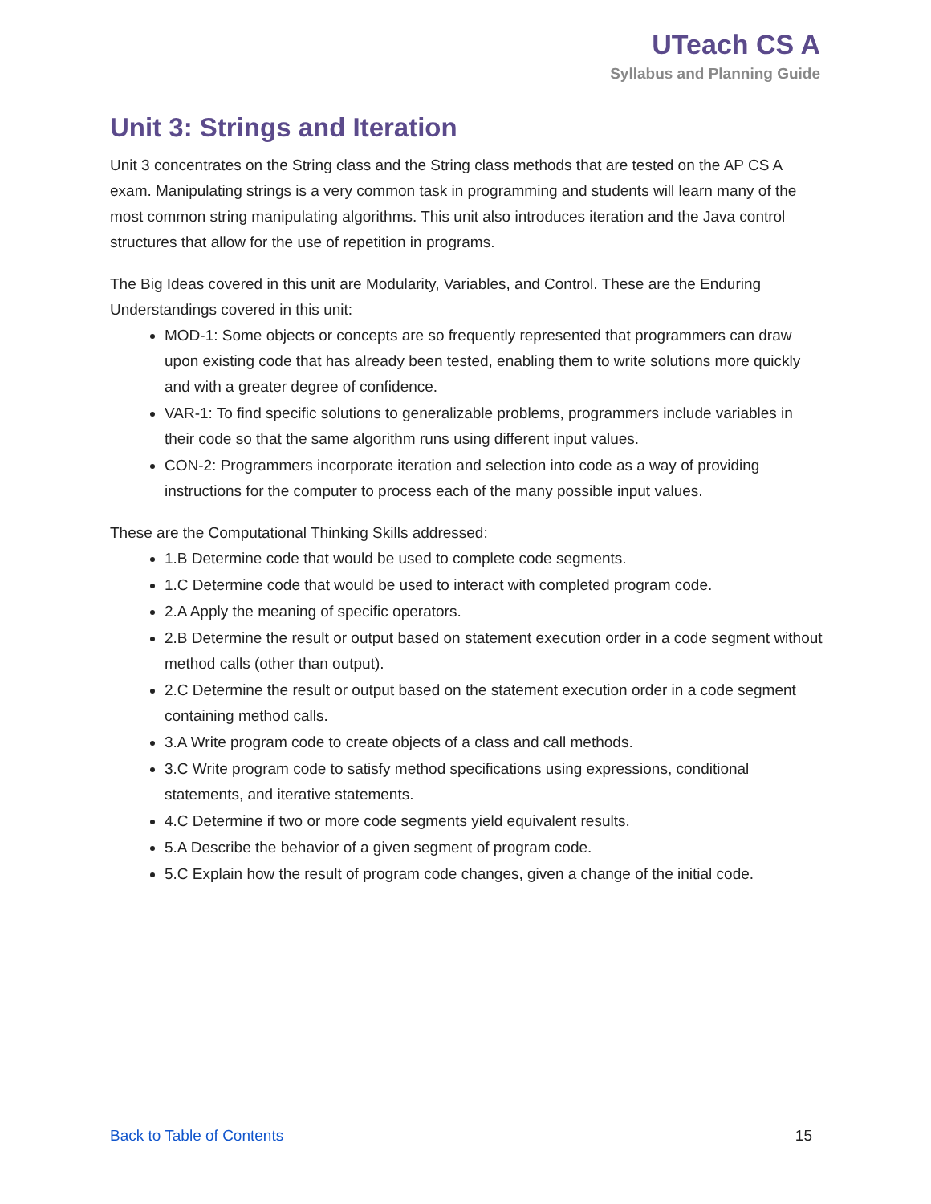UTeach CS A
Syllabus and Planning Guide
Unit 3: Strings and Iteration
Unit 3 concentrates on the String class and the String class methods that are tested on the AP CS A exam. Manipulating strings is a very common task in programming and students will learn many of the most common string manipulating algorithms. This unit also introduces iteration and the Java control structures that allow for the use of repetition in programs.
The Big Ideas covered in this unit are Modularity, Variables, and Control. These are the Enduring Understandings covered in this unit:
MOD-1: Some objects or concepts are so frequently represented that programmers can draw upon existing code that has already been tested, enabling them to write solutions more quickly and with a greater degree of confidence.
VAR-1: To find specific solutions to generalizable problems, programmers include variables in their code so that the same algorithm runs using different input values.
CON-2: Programmers incorporate iteration and selection into code as a way of providing instructions for the computer to process each of the many possible input values.
These are the Computational Thinking Skills addressed:
1.B Determine code that would be used to complete code segments.
1.C Determine code that would be used to interact with completed program code.
2.A Apply the meaning of specific operators.
2.B Determine the result or output based on statement execution order in a code segment without method calls (other than output).
2.C Determine the result or output based on the statement execution order in a code segment containing method calls.
3.A Write program code to create objects of a class and call methods.
3.C Write program code to satisfy method specifications using expressions, conditional statements, and iterative statements.
4.C Determine if two or more code segments yield equivalent results.
5.A Describe the behavior of a given segment of program code.
5.C Explain how the result of program code changes, given a change of the initial code.
Back to Table of Contents 15